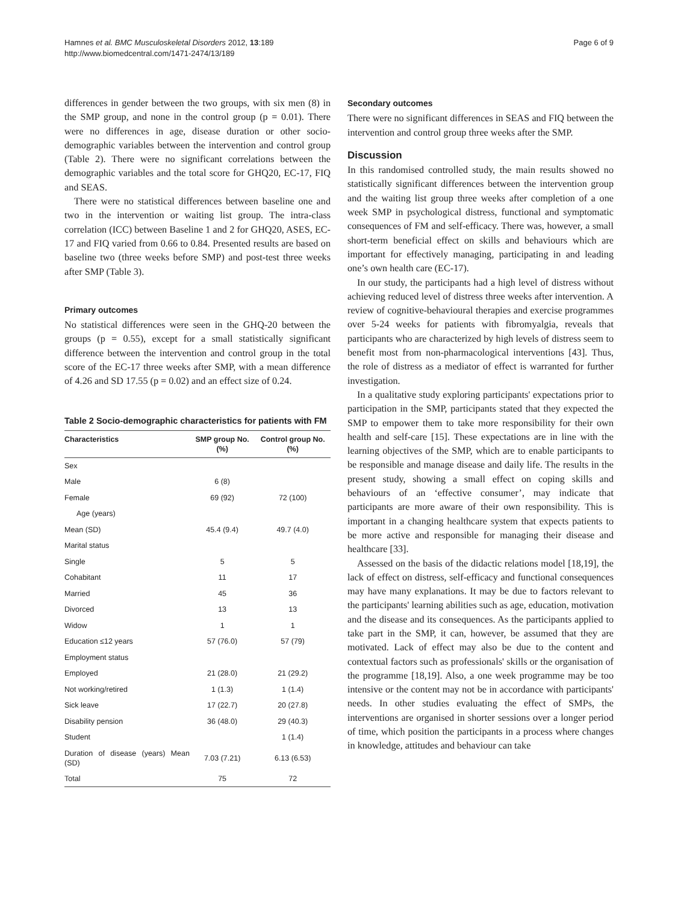Hamnes et al. BMC Musculoskeletal Disorders 2012, 13:189
http://www.biomedcentral.com/1471-2474/13/189
Page 6 of 9
differences in gender between the two groups, with six men (8) in the SMP group, and none in the control group (p = 0.01). There were no differences in age, disease duration or other socio-demographic variables between the intervention and control group (Table 2). There were no significant correlations between the demographic variables and the total score for GHQ20, EC-17, FIQ and SEAS.
There were no statistical differences between baseline one and two in the intervention or waiting list group. The intra-class correlation (ICC) between Baseline 1 and 2 for GHQ20, ASES, EC-17 and FIQ varied from 0.66 to 0.84. Presented results are based on baseline two (three weeks before SMP) and post-test three weeks after SMP (Table 3).
Primary outcomes
No statistical differences were seen in the GHQ-20 between the groups (p = 0.55), except for a small statistically significant difference between the intervention and control group in the total score of the EC-17 three weeks after SMP, with a mean difference of 4.26 and SD 17.55 (p = 0.02) and an effect size of 0.24.
Table 2 Socio-demographic characteristics for patients with FM
| Characteristics | SMP group No. (%) | Control group No. (%) |
| --- | --- | --- |
| Sex | | |
| Male | 6 (8) | |
| Female | 69 (92) | 72 (100) |
| Age (years) | | |
| Mean (SD) | 45.4 (9.4) | 49.7 (4.0) |
| Marital status | | |
| Single | 5 | 5 |
| Cohabitant | 11 | 17 |
| Married | 45 | 36 |
| Divorced | 13 | 13 |
| Widow | 1 | 1 |
| Education ≤12 years | 57 (76.0) | 57 (79) |
| Employment status | | |
| Employed | 21 (28.0) | 21 (29.2) |
| Not working/retired | 1 (1.3) | 1 (1.4) |
| Sick leave | 17 (22.7) | 20 (27.8) |
| Disability pension | 36 (48.0) | 29 (40.3) |
| Student | | 1 (1.4) |
| Duration of disease (years) Mean (SD) | 7.03 (7.21) | 6.13 (6.53) |
| Total | 75 | 72 |
Secondary outcomes
There were no significant differences in SEAS and FIQ between the intervention and control group three weeks after the SMP.
Discussion
In this randomised controlled study, the main results showed no statistically significant differences between the intervention group and the waiting list group three weeks after completion of a one week SMP in psychological distress, functional and symptomatic consequences of FM and self-efficacy. There was, however, a small short-term beneficial effect on skills and behaviours which are important for effectively managing, participating in and leading one’s own health care (EC-17).
In our study, the participants had a high level of distress without achieving reduced level of distress three weeks after intervention. A review of cognitive-behavioural therapies and exercise programmes over 5-24 weeks for patients with fibromyalgia, reveals that participants who are characterized by high levels of distress seem to benefit most from non-pharmacological interventions [43]. Thus, the role of distress as a mediator of effect is warranted for further investigation.
In a qualitative study exploring participants' expectations prior to participation in the SMP, participants stated that they expected the SMP to empower them to take more responsibility for their own health and self-care [15]. These expectations are in line with the learning objectives of the SMP, which are to enable participants to be responsible and manage disease and daily life. The results in the present study, showing a small effect on coping skills and behaviours of an ‘effective consumer’, may indicate that participants are more aware of their own responsibility. This is important in a changing healthcare system that expects patients to be more active and responsible for managing their disease and healthcare [33].
Assessed on the basis of the didactic relations model [18,19], the lack of effect on distress, self-efficacy and functional consequences may have many explanations. It may be due to factors relevant to the participants' learning abilities such as age, education, motivation and the disease and its consequences. As the participants applied to take part in the SMP, it can, however, be assumed that they are motivated. Lack of effect may also be due to the content and contextual factors such as professionals' skills or the organisation of the programme [18,19]. Also, a one week programme may be too intensive or the content may not be in accordance with participants' needs. In other studies evaluating the effect of SMPs, the interventions are organised in shorter sessions over a longer period of time, which position the participants in a process where changes in knowledge, attitudes and behaviour can take